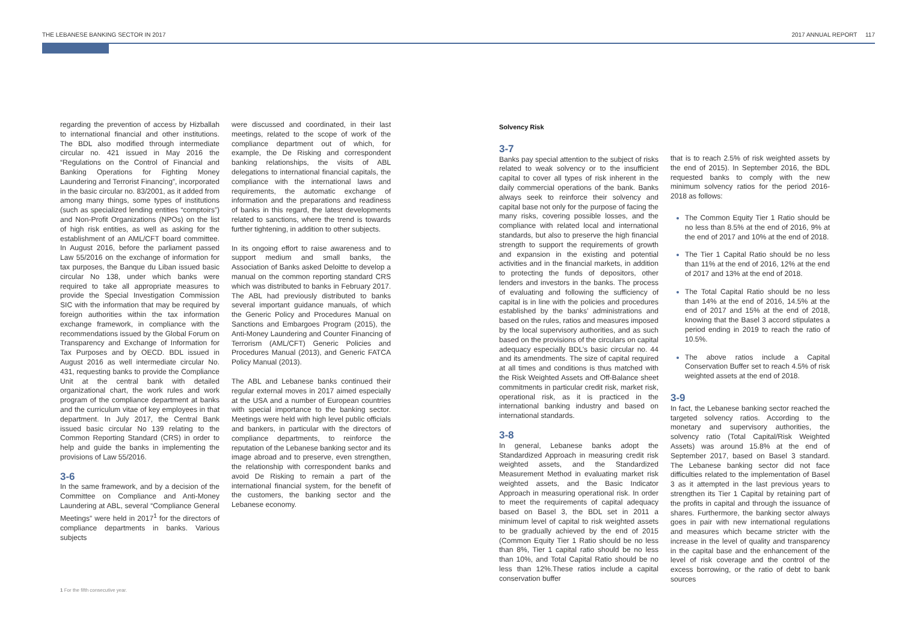THE LEBANESE BANKING SECTOR IN 2017 2017 ANNUAL REPORT 117
regarding the prevention of access by Hizballah to international financial and other institutions. The BDL also modified through intermediate circular no. 421 issued in May 2016 the “Regulations on the Control of Financial and Banking Operations for Fighting Money Laundering and Terrorist Financing”, incorporated in the basic circular no. 83/2001, as it added from among many things, some types of institutions (such as specialized lending entities “comptoirs”) and Non-Profit Organizations (NPOs) on the list of high risk entities, as well as asking for the establishment of an AML/CFT board committee. In August 2016, before the parliament passed Law 55/2016 on the exchange of information for tax purposes, the Banque du Liban issued basic circular No 138, under which banks were required to take all appropriate measures to provide the Special Investigation Commission SIC with the information that may be required by foreign authorities within the tax information exchange framework, in compliance with the recommendations issued by the Global Forum on Transparency and Exchange of Information for Tax Purposes and by OECD. BDL issued in August 2016 as well intermediate circular No. 431, requesting banks to provide the Compliance Unit at the central bank with detailed organizational chart, the work rules and work program of the compliance department at banks and the curriculum vitae of key employees in that department. In July 2017, the Central Bank issued basic circular No 139 relating to the Common Reporting Standard (CRS) in order to help and guide the banks in implementing the provisions of Law 55/2016.
3-6
In the same framework, and by a decision of the Committee on Compliance and Anti-Money Laundering at ABL, several “Compliance General Meetings” were held in 2017<sup>1</sup> for the directors of compliance departments in banks. Various subjects
were discussed and coordinated, in their last meetings, related to the scope of work of the compliance department out of which, for example, the De Risking and correspondent banking relationships, the visits of ABL delegations to international financial capitals, the compliance with the international laws and requirements, the automatic exchange of information and the preparations and readiness of banks in this regard, the latest developments related to sanctions, where the trend is towards further tightening, in addition to other subjects.
In its ongoing effort to raise awareness and to support medium and small banks, the Association of Banks asked Deloitte to develop a manual on the common reporting standard CRS which was distributed to banks in February 2017. The ABL had previously distributed to banks several important guidance manuals, of which the Generic Policy and Procedures Manual on Sanctions and Embargoes Program (2015), the Anti-Money Laundering and Counter Financing of Terrorism (AML/CFT) Generic Policies and Procedures Manual (2013), and Generic FATCA Policy Manual (2013).
The ABL and Lebanese banks continued their regular external moves in 2017 aimed especially at the USA and a number of European countries with special importance to the banking sector. Meetings were held with high level public officials and bankers, in particular with the directors of compliance departments, to reinforce the reputation of the Lebanese banking sector and its image abroad and to preserve, even strengthen, the relationship with correspondent banks and avoid De Risking to remain a part of the international financial system, for the benefit of the customers, the banking sector and the Lebanese economy.
Solvency Risk
3-7
Banks pay special attention to the subject of risks related to weak solvency or to the insufficient capital to cover all types of risk inherent in the daily commercial operations of the bank. Banks always seek to reinforce their solvency and capital base not only for the purpose of facing the many risks, covering possible losses, and the compliance with related local and international standards, but also to preserve the high financial strength to support the requirements of growth and expansion in the existing and potential activities and in the financial markets, in addition to protecting the funds of depositors, other lenders and investors in the banks. The process of evaluating and following the sufficiency of capital is in line with the policies and procedures established by the banks’ administrations and based on the rules, ratios and measures imposed by the local supervisory authorities, and as such based on the provisions of the circulars on capital adequacy especially BDL’s basic circular no. 44 and its amendments. The size of capital required at all times and conditions is thus matched with the Risk Weighted Assets and Off-Balance sheet commitments in particular credit risk, market risk, operational risk, as it is practiced in the international banking industry and based on international standards.
3-8
In general, Lebanese banks adopt the Standardized Approach in measuring credit risk weighted assets, and the Standardized Measurement Method in evaluating market risk weighted assets, and the Basic Indicator Approach in measuring operational risk. In order to meet the requirements of capital adequacy based on Basel 3, the BDL set in 2011 a minimum level of capital to risk weighted assets to be gradually achieved by the end of 2015 (Common Equity Tier 1 Ratio should be no less than 8%, Tier 1 capital ratio should be no less than 10%, and Total Capital Ratio should be no less than 12%.These ratios include a capital conservation buffer
that is to reach 2.5% of risk weighted assets by the end of 2015). In September 2016, the BDL requested banks to comply with the new minimum solvency ratios for the period 2016-2018 as follows:
The Common Equity Tier 1 Ratio should be no less than 8.5% at the end of 2016, 9% at the end of 2017 and 10% at the end of 2018.
The Tier 1 Capital Ratio should be no less than 11% at the end of 2016, 12% at the end of 2017 and 13% at the end of 2018.
The Total Capital Ratio should be no less than 14% at the end of 2016, 14.5% at the end of 2017 and 15% at the end of 2018, knowing that the Basel 3 accord stipulates a period ending in 2019 to reach the ratio of 10.5%.
The above ratios include a Capital Conservation Buffer set to reach 4.5% of risk weighted assets at the end of 2018.
3-9
In fact, the Lebanese banking sector reached the targeted solvency ratios. According to the monetary and supervisory authorities, the solvency ratio (Total Capital/Risk Weighted Assets) was around 15.8% at the end of September 2017, based on Basel 3 standard. The Lebanese banking sector did not face difficulties related to the implementation of Basel 3 as it attempted in the last previous years to strengthen its Tier 1 Capital by retaining part of the profits in capital and through the issuance of shares. Furthermore, the banking sector always goes in pair with new international regulations and measures which became stricter with the increase in the level of quality and transparency in the capital base and the enhancement of the level of risk coverage and the control of the excess borrowing, or the ratio of debt to bank sources
1 For the fifth consecutive year.